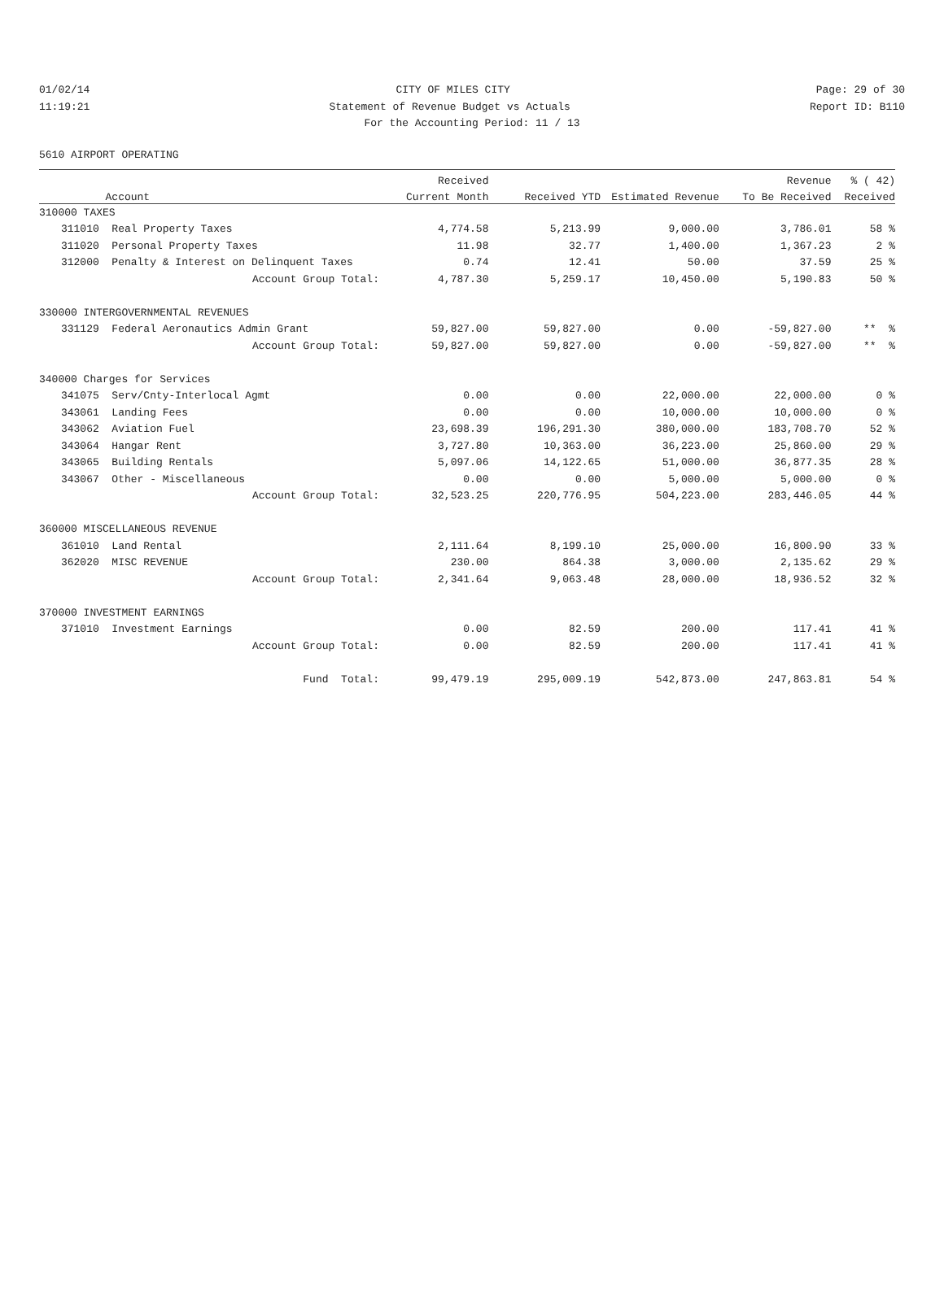01/02/14 CITY OF MILES CITY Page: 29 of 30
11:19:21 Statement of Revenue Budget vs Actuals Report ID: B110
For the Accounting Period: 11 / 13
5610 AIRPORT OPERATING
| | | Received | | | Revenue | % ( 42) |
| --- | --- | --- | --- | --- | --- | --- |
| | Account | Current Month | Received YTD | Estimated Revenue | To Be Received | Received |
| 310000 TAXES | | | | | | |
| 311010 | Real Property Taxes | 4,774.58 | 5,213.99 | 9,000.00 | 3,786.01 | 58 % |
| 311020 | Personal Property Taxes | 11.98 | 32.77 | 1,400.00 | 1,367.23 | 2 % |
| 312000 | Penalty & Interest on Delinquent Taxes | 0.74 | 12.41 | 50.00 | 37.59 | 25 % |
| | Account Group Total: | 4,787.30 | 5,259.17 | 10,450.00 | 5,190.83 | 50 % |
| 330000 INTERGOVERNMENTAL REVENUES | | | | | | |
| 331129 | Federal Aeronautics Admin Grant | 59,827.00 | 59,827.00 | 0.00 | -59,827.00 | ** % |
| | Account Group Total: | 59,827.00 | 59,827.00 | 0.00 | -59,827.00 | ** % |
| 340000 Charges for Services | | | | | | |
| 341075 | Serv/Cnty-Interlocal Agmt | 0.00 | 0.00 | 22,000.00 | 22,000.00 | 0 % |
| 343061 | Landing Fees | 0.00 | 0.00 | 10,000.00 | 10,000.00 | 0 % |
| 343062 | Aviation Fuel | 23,698.39 | 196,291.30 | 380,000.00 | 183,708.70 | 52 % |
| 343064 | Hangar Rent | 3,727.80 | 10,363.00 | 36,223.00 | 25,860.00 | 29 % |
| 343065 | Building Rentals | 5,097.06 | 14,122.65 | 51,000.00 | 36,877.35 | 28 % |
| 343067 | Other - Miscellaneous | 0.00 | 0.00 | 5,000.00 | 5,000.00 | 0 % |
| | Account Group Total: | 32,523.25 | 220,776.95 | 504,223.00 | 283,446.05 | 44 % |
| 360000 MISCELLANEOUS REVENUE | | | | | | |
| 361010 | Land Rental | 2,111.64 | 8,199.10 | 25,000.00 | 16,800.90 | 33 % |
| 362020 | MISC REVENUE | 230.00 | 864.38 | 3,000.00 | 2,135.62 | 29 % |
| | Account Group Total: | 2,341.64 | 9,063.48 | 28,000.00 | 18,936.52 | 32 % |
| 370000 INVESTMENT EARNINGS | | | | | | |
| 371010 | Investment Earnings | 0.00 | 82.59 | 200.00 | 117.41 | 41 % |
| | Account Group Total: | 0.00 | 82.59 | 200.00 | 117.41 | 41 % |
| | Fund Total: | 99,479.19 | 295,009.19 | 542,873.00 | 247,863.81 | 54 % |